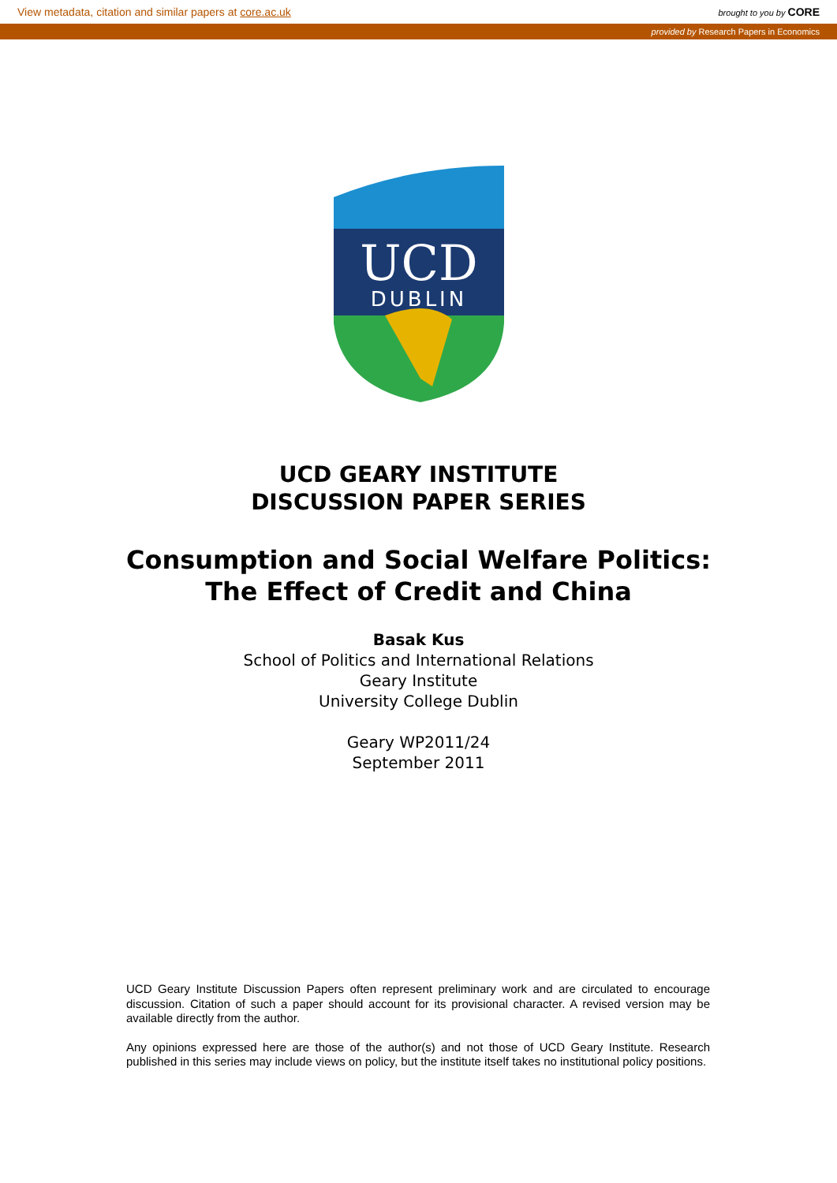View metadata, citation and similar papers at core.ac.uk brought to you by CORE
provided by Research Papers in Economics
UCD
DUBLIN
UCD GEARY INSTITUTE
DISCUSSION PAPER SERIES
Consumption and Social Welfare Politics:
The Effect of Credit and China
Basak Kus
School of Politics and International Relations
Geary Institute
University College Dublin
Geary WP2011/24
September 2011
UCD Geary Institute Discussion Papers often represent preliminary work and are circulated to encourage discussion. Citation of such a paper should account for its provisional character. A revised version may be available directly from the author.
Any opinions expressed here are those of the author(s) and not those of UCD Geary Institute. Research published in this series may include views on policy, but the institute itself takes no institutional policy positions.